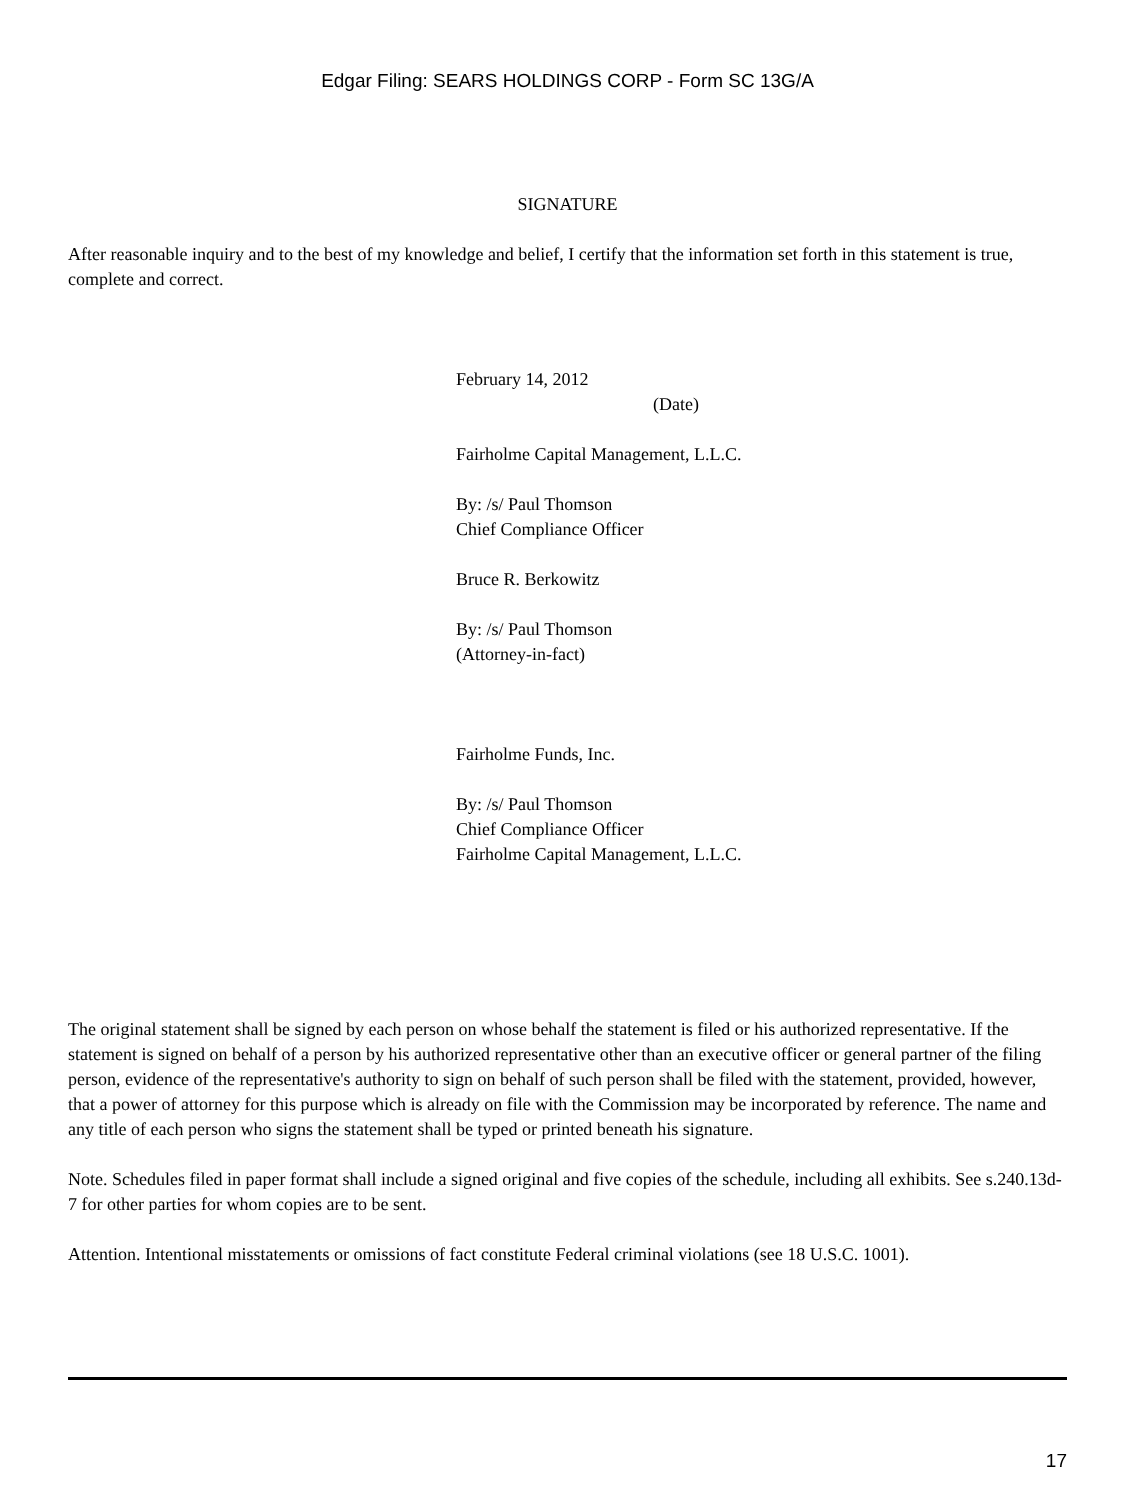Edgar Filing: SEARS HOLDINGS CORP - Form SC 13G/A
SIGNATURE
After reasonable inquiry and to the best of my knowledge and belief, I certify that the information set forth in this statement is true, complete and correct.
February 14, 2012
(Date)
Fairholme Capital Management, L.L.C.
By: /s/ Paul Thomson
Chief Compliance Officer
Bruce R. Berkowitz
By: /s/ Paul Thomson
(Attorney-in-fact)
Fairholme Funds, Inc.
By: /s/ Paul Thomson
Chief Compliance Officer
Fairholme Capital Management, L.L.C.
The original statement shall be signed by each person on whose behalf the statement is filed or his authorized representative. If the statement is signed on behalf of a person by his authorized representative other than an executive officer or general partner of the filing person, evidence of the representative's authority to sign on behalf of such person shall be filed with the statement, provided, however, that a power of attorney for this purpose which is already on file with the Commission may be incorporated by reference. The name and any title of each person who signs the statement shall be typed or printed beneath his signature.
Note. Schedules filed in paper format shall include a signed original and five copies of the schedule, including all exhibits. See s.240.13d-7 for other parties for whom copies are to be sent.
Attention. Intentional misstatements or omissions of fact constitute Federal criminal violations (see 18 U.S.C. 1001).
17